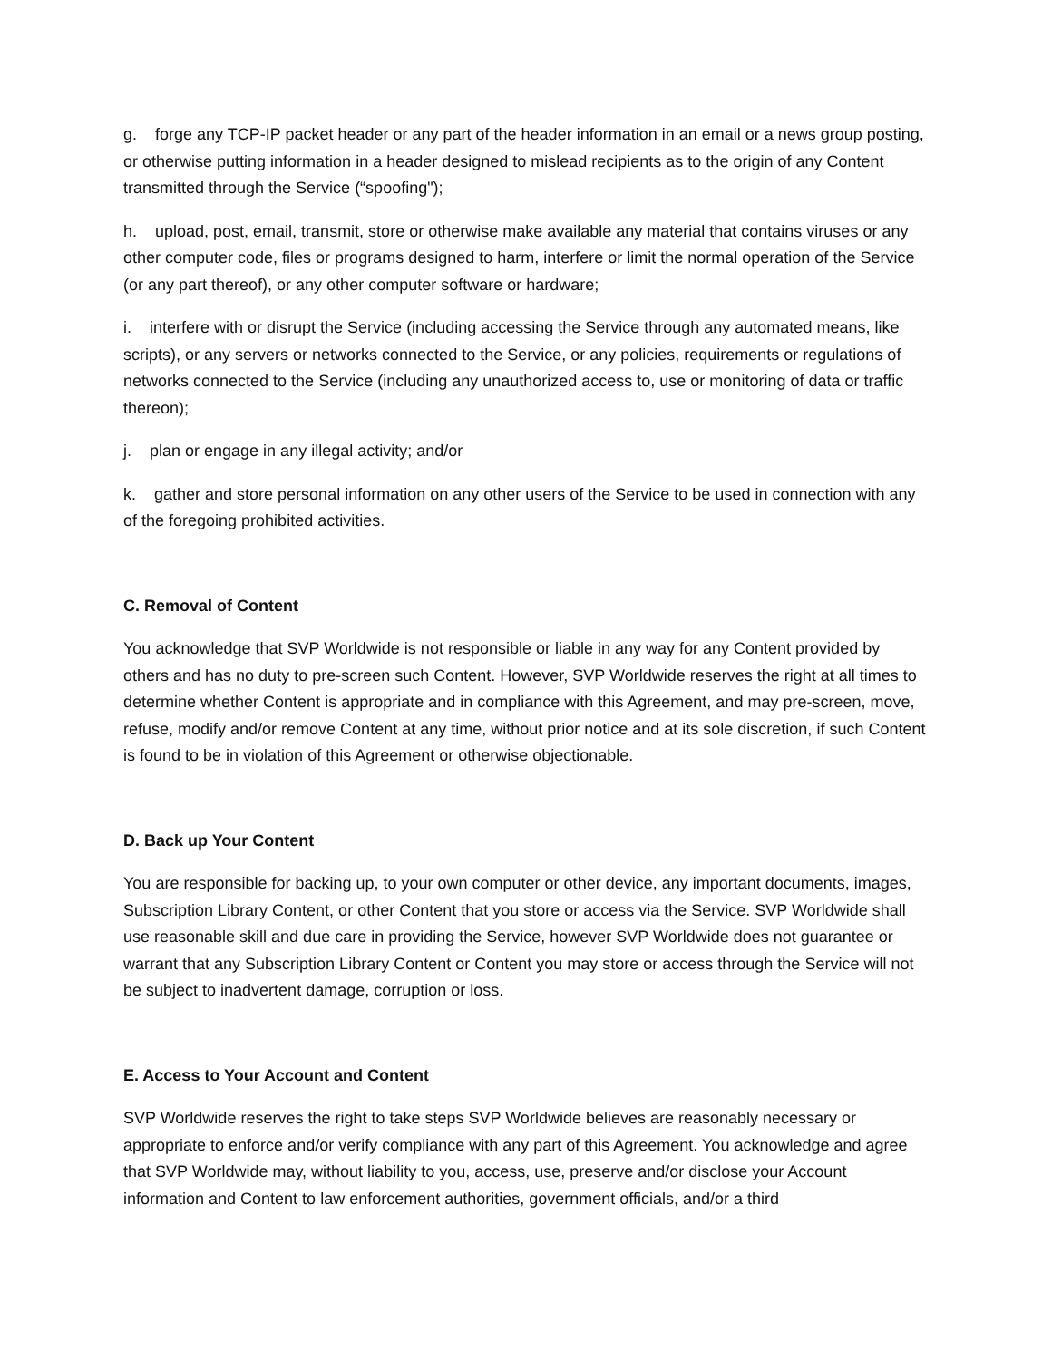g. forge any TCP-IP packet header or any part of the header information in an email or a news group posting, or otherwise putting information in a header designed to mislead recipients as to the origin of any Content transmitted through the Service (“spoofing");
h. upload, post, email, transmit, store or otherwise make available any material that contains viruses or any other computer code, files or programs designed to harm, interfere or limit the normal operation of the Service (or any part thereof), or any other computer software or hardware;
i. interfere with or disrupt the Service (including accessing the Service through any automated means, like scripts), or any servers or networks connected to the Service, or any policies, requirements or regulations of networks connected to the Service (including any unauthorized access to, use or monitoring of data or traffic thereon);
j. plan or engage in any illegal activity; and/or
k. gather and store personal information on any other users of the Service to be used in connection with any of the foregoing prohibited activities.
C. Removal of Content
You acknowledge that SVP Worldwide is not responsible or liable in any way for any Content provided by others and has no duty to pre-screen such Content. However, SVP Worldwide reserves the right at all times to determine whether Content is appropriate and in compliance with this Agreement, and may pre-screen, move, refuse, modify and/or remove Content at any time, without prior notice and at its sole discretion, if such Content is found to be in violation of this Agreement or otherwise objectionable.
D. Back up Your Content
You are responsible for backing up, to your own computer or other device, any important documents, images, Subscription Library Content, or other Content that you store or access via the Service. SVP Worldwide shall use reasonable skill and due care in providing the Service, however SVP Worldwide does not guarantee or warrant that any Subscription Library Content or Content you may store or access through the Service will not be subject to inadvertent damage, corruption or loss.
E. Access to Your Account and Content
SVP Worldwide reserves the right to take steps SVP Worldwide believes are reasonably necessary or appropriate to enforce and/or verify compliance with any part of this Agreement. You acknowledge and agree that SVP Worldwide may, without liability to you, access, use, preserve and/or disclose your Account information and Content to law enforcement authorities, government officials, and/or a third